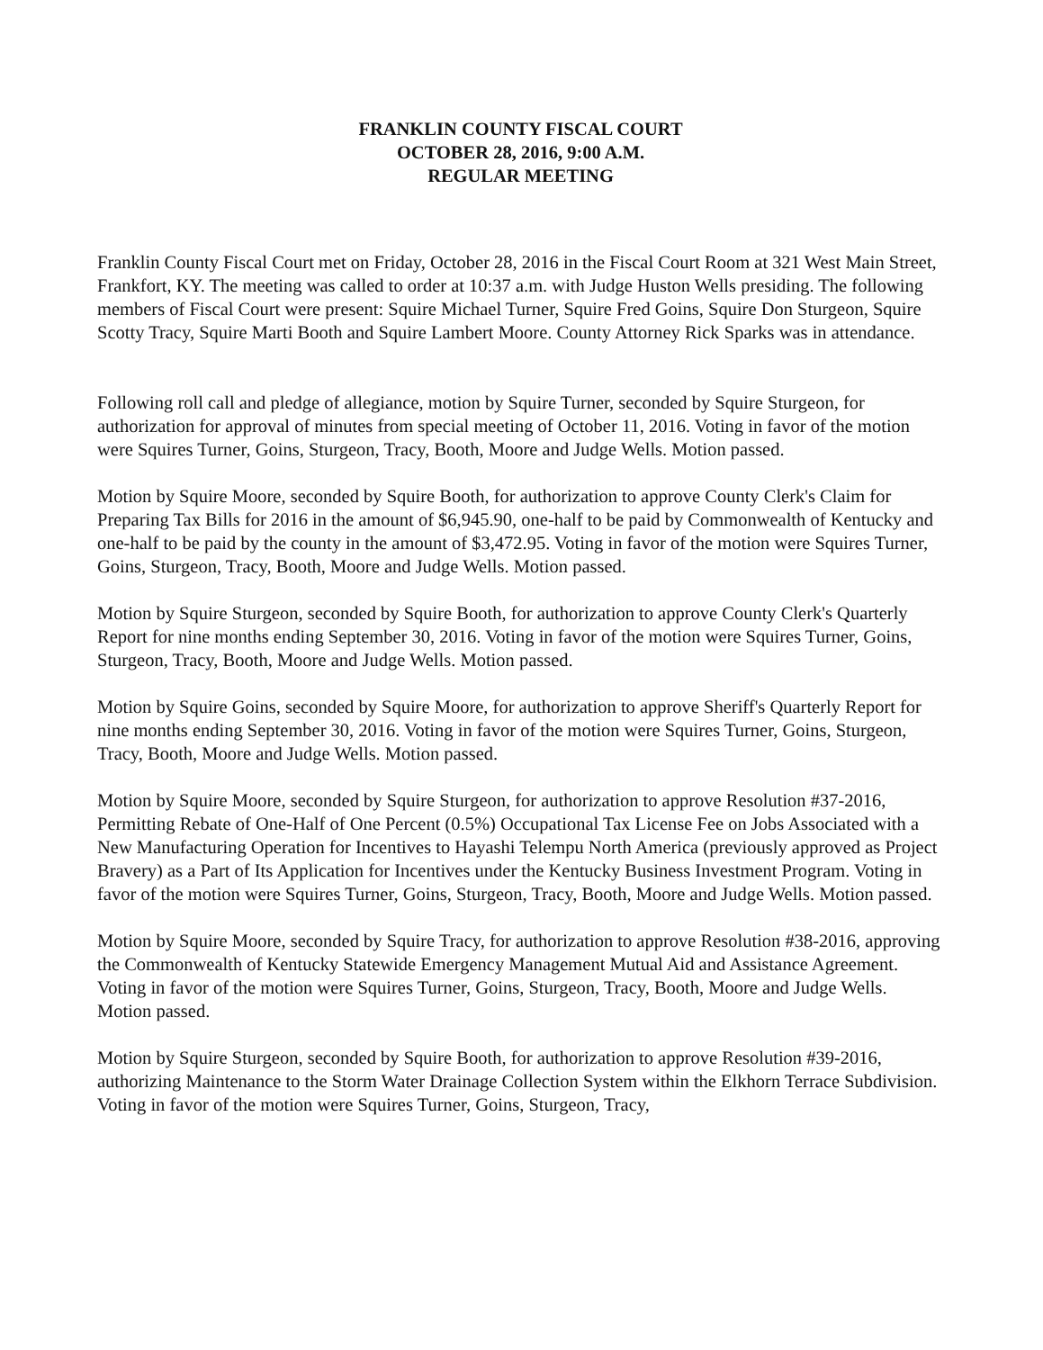FRANKLIN COUNTY FISCAL COURT
OCTOBER 28, 2016, 9:00 A.M.
REGULAR MEETING
Franklin County Fiscal Court met on Friday, October 28, 2016 in the Fiscal Court Room at 321 West Main Street, Frankfort, KY. The meeting was called to order at 10:37 a.m. with Judge Huston Wells presiding. The following members of Fiscal Court were present: Squire Michael Turner, Squire Fred Goins, Squire Don Sturgeon, Squire Scotty Tracy, Squire Marti Booth and Squire Lambert Moore. County Attorney Rick Sparks was in attendance.
Following roll call and pledge of allegiance, motion by Squire Turner, seconded by Squire Sturgeon, for authorization for approval of minutes from special meeting of October 11, 2016. Voting in favor of the motion were Squires Turner, Goins, Sturgeon, Tracy, Booth, Moore and Judge Wells. Motion passed.
Motion by Squire Moore, seconded by Squire Booth, for authorization to approve County Clerk's Claim for Preparing Tax Bills for 2016 in the amount of $6,945.90, one-half to be paid by Commonwealth of Kentucky and one-half to be paid by the county in the amount of $3,472.95. Voting in favor of the motion were Squires Turner, Goins, Sturgeon, Tracy, Booth, Moore and Judge Wells. Motion passed.
Motion by Squire Sturgeon, seconded by Squire Booth, for authorization to approve County Clerk's Quarterly Report for nine months ending September 30, 2016. Voting in favor of the motion were Squires Turner, Goins, Sturgeon, Tracy, Booth, Moore and Judge Wells. Motion passed.
Motion by Squire Goins, seconded by Squire Moore, for authorization to approve Sheriff's Quarterly Report for nine months ending September 30, 2016. Voting in favor of the motion were Squires Turner, Goins, Sturgeon, Tracy, Booth, Moore and Judge Wells. Motion passed.
Motion by Squire Moore, seconded by Squire Sturgeon, for authorization to approve Resolution #37-2016, Permitting Rebate of One-Half of One Percent (0.5%) Occupational Tax License Fee on Jobs Associated with a New Manufacturing Operation for Incentives to Hayashi Telempu North America (previously approved as Project Bravery) as a Part of Its Application for Incentives under the Kentucky Business Investment Program. Voting in favor of the motion were Squires Turner, Goins, Sturgeon, Tracy, Booth, Moore and Judge Wells. Motion passed.
Motion by Squire Moore, seconded by Squire Tracy, for authorization to approve Resolution #38-2016, approving the Commonwealth of Kentucky Statewide Emergency Management Mutual Aid and Assistance Agreement. Voting in favor of the motion were Squires Turner, Goins, Sturgeon, Tracy, Booth, Moore and Judge Wells. Motion passed.
Motion by Squire Sturgeon, seconded by Squire Booth, for authorization to approve Resolution #39-2016, authorizing Maintenance to the Storm Water Drainage Collection System within the Elkhorn Terrace Subdivision. Voting in favor of the motion were Squires Turner, Goins, Sturgeon, Tracy,